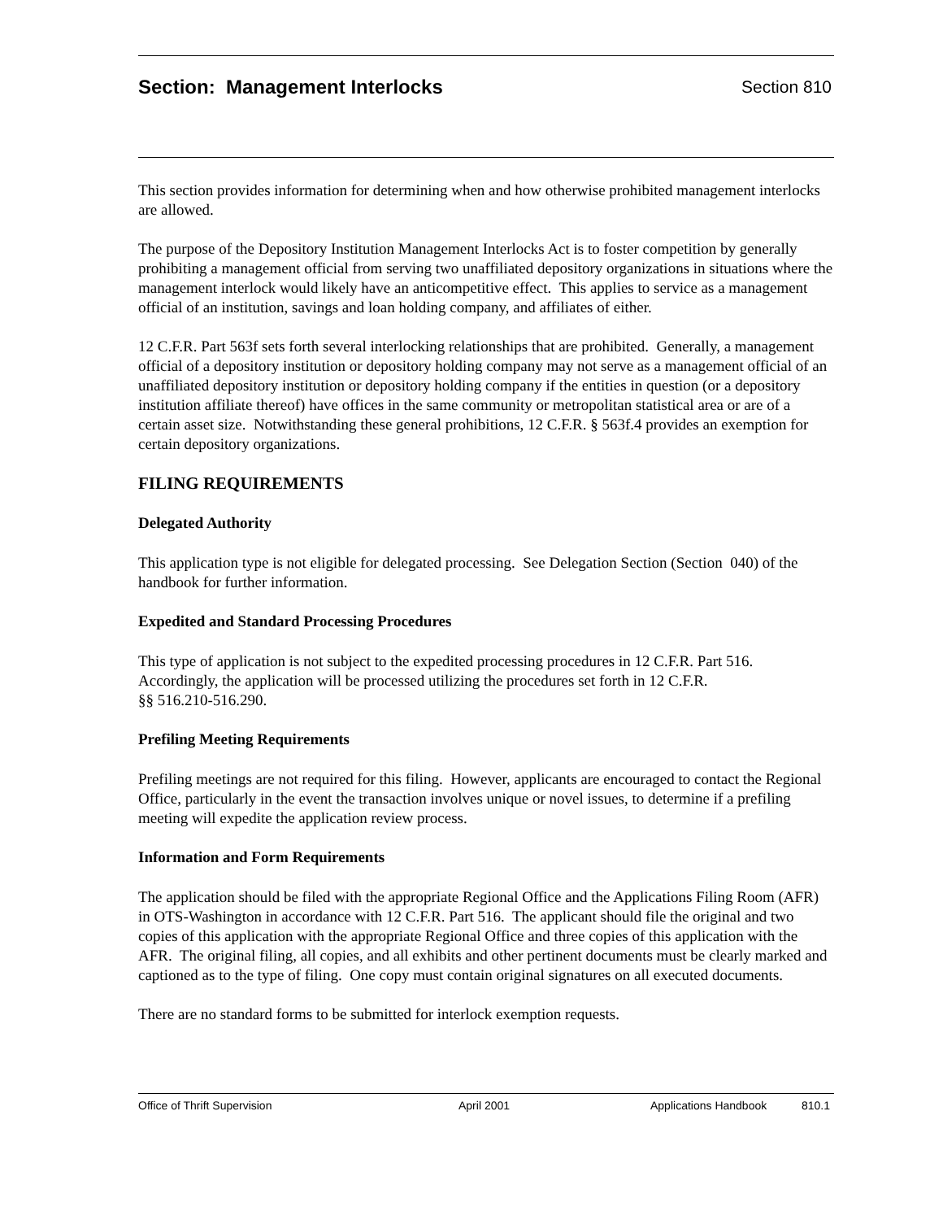Section: Management Interlocks
Section 810
This section provides information for determining when and how otherwise prohibited management interlocks are allowed.
The purpose of the Depository Institution Management Interlocks Act is to foster competition by generally prohibiting a management official from serving two unaffiliated depository organizations in situations where the management interlock would likely have an anticompetitive effect. This applies to service as a management official of an institution, savings and loan holding company, and affiliates of either.
12 C.F.R. Part 563f sets forth several interlocking relationships that are prohibited. Generally, a management official of a depository institution or depository holding company may not serve as a management official of an unaffiliated depository institution or depository holding company if the entities in question (or a depository institution affiliate thereof) have offices in the same community or metropolitan statistical area or are of a certain asset size. Notwithstanding these general prohibitions, 12 C.F.R. § 563f.4 provides an exemption for certain depository organizations.
FILING REQUIREMENTS
Delegated Authority
This application type is not eligible for delegated processing. See Delegation Section (Section 040) of the handbook for further information.
Expedited and Standard Processing Procedures
This type of application is not subject to the expedited processing procedures in 12 C.F.R. Part 516.
Accordingly, the application will be processed utilizing the procedures set forth in 12 C.F.R.
§§ 516.210-516.290.
Prefiling Meeting Requirements
Prefiling meetings are not required for this filing. However, applicants are encouraged to contact the Regional Office, particularly in the event the transaction involves unique or novel issues, to determine if a prefiling meeting will expedite the application review process.
Information and Form Requirements
The application should be filed with the appropriate Regional Office and the Applications Filing Room (AFR) in OTS-Washington in accordance with 12 C.F.R. Part 516. The applicant should file the original and two copies of this application with the appropriate Regional Office and three copies of this application with the AFR. The original filing, all copies, and all exhibits and other pertinent documents must be clearly marked and captioned as to the type of filing. One copy must contain original signatures on all executed documents.
There are no standard forms to be submitted for interlock exemption requests.
Office of Thrift Supervision April 2001 Applications Handbook 810.1